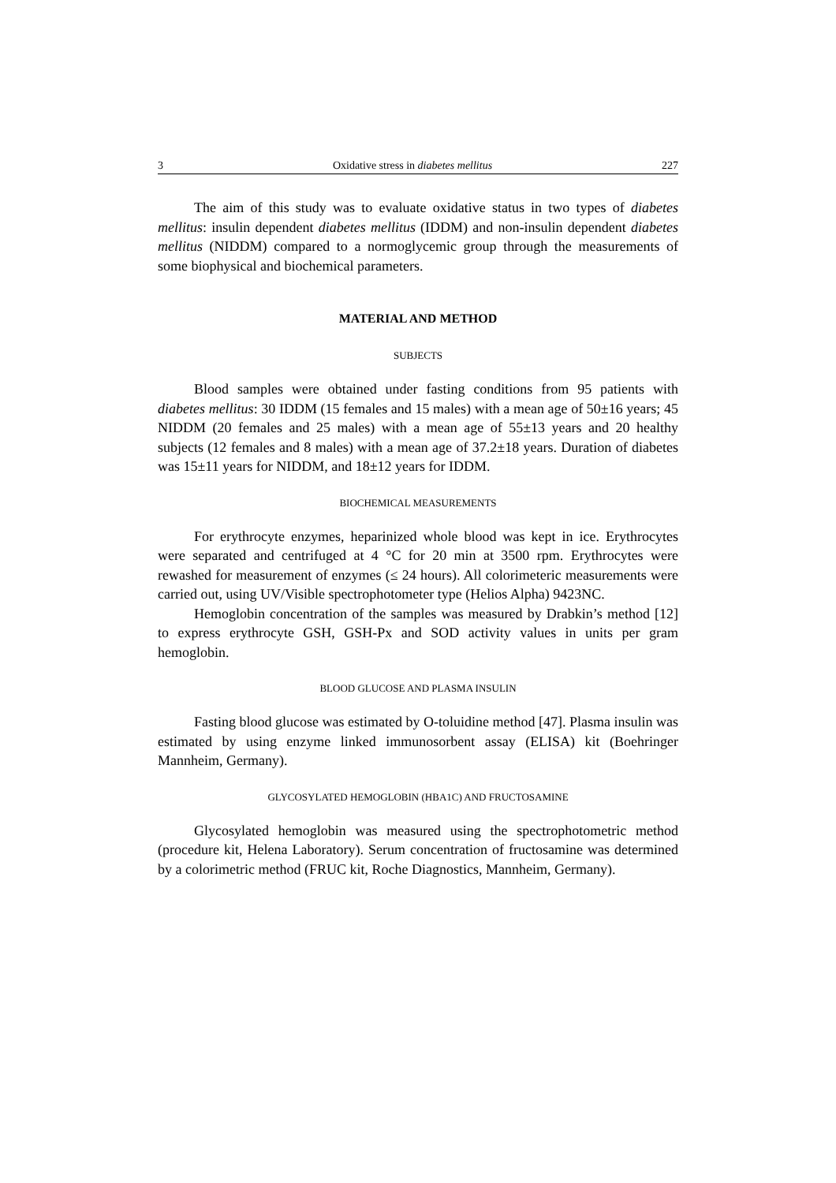3 Oxidative stress in diabetes mellitus 227
The aim of this study was to evaluate oxidative status in two types of diabetes mellitus: insulin dependent diabetes mellitus (IDDM) and non-insulin dependent diabetes mellitus (NIDDM) compared to a normoglycemic group through the measurements of some biophysical and biochemical parameters.
MATERIAL AND METHOD
SUBJECTS
Blood samples were obtained under fasting conditions from 95 patients with diabetes mellitus: 30 IDDM (15 females and 15 males) with a mean age of 50±16 years; 45 NIDDM (20 females and 25 males) with a mean age of 55±13 years and 20 healthy subjects (12 females and 8 males) with a mean age of 37.2±18 years. Duration of diabetes was 15±11 years for NIDDM, and 18±12 years for IDDM.
BIOCHEMICAL MEASUREMENTS
For erythrocyte enzymes, heparinized whole blood was kept in ice. Erythrocytes were separated and centrifuged at 4 °C for 20 min at 3500 rpm. Erythrocytes were rewashed for measurement of enzymes (≤ 24 hours). All colorimeteric measurements were carried out, using UV/Visible spectrophotometer type (Helios Alpha) 9423NC.
Hemoglobin concentration of the samples was measured by Drabkin’s method [12] to express erythrocyte GSH, GSH-Px and SOD activity values in units per gram hemoglobin.
BLOOD GLUCOSE AND PLASMA INSULIN
Fasting blood glucose was estimated by O-toluidine method [47]. Plasma insulin was estimated by using enzyme linked immunosorbent assay (ELISA) kit (Boehringer Mannheim, Germany).
GLYCOSYLATED HEMOGLOBIN (HBA1C) AND FRUCTOSAMINE
Glycosylated hemoglobin was measured using the spectrophotometric method (procedure kit, Helena Laboratory). Serum concentration of fructosamine was determined by a colorimetric method (FRUC kit, Roche Diagnostics, Mannheim, Germany).